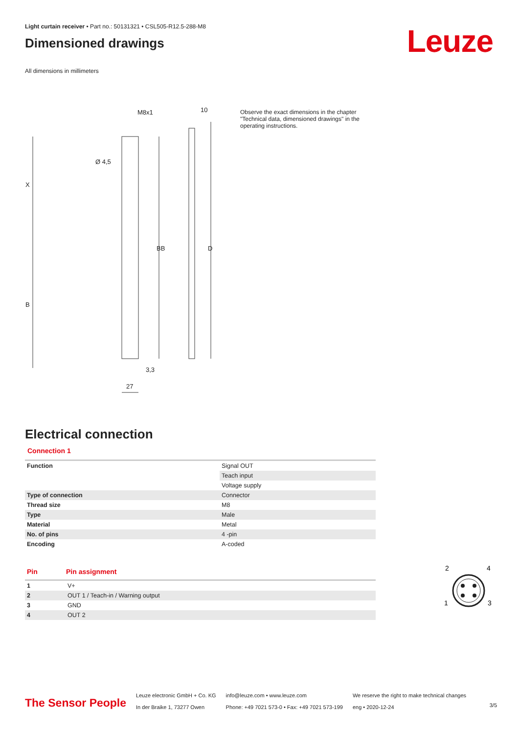Light curtain receiver • Part no.: 50131321 • CSL505-R12.5-288-M8
Dimensioned drawings
All dimensions in millimeters
Leuze
M8x1
10
Ø 4,5
X
BB
D
B
3,3
27
Observe the exact dimensions in the chapter "Technical data, dimensioned drawings" in the operating instructions.
Electrical connection
Connection 1
| Function | Signal OUT |
| | Teach input |
| | Voltage supply |
| Type of connection | Connector |
| Thread size | M8 |
| Type | Male |
| Material | Metal |
| No. of pins | 4 -pin |
| Encoding | A-coded |
| Pin | Pin assignment |
| --- | --- |
| 1 | V+ |
| 2 | OUT 1 / Teach-in / Warning output |
| 3 | GND |
| 4 | OUT 2 |
2
4
1
3
The Sensor People
Leuze electronic GmbH + Co. KG
In der Braike 1, 73277 Owen
info@leuze.com • www.leuze.com
Phone: +49 7021 573-0 • Fax: +49 7021 573-199
We reserve the right to make technical changes
eng • 2020-12-24
3/5